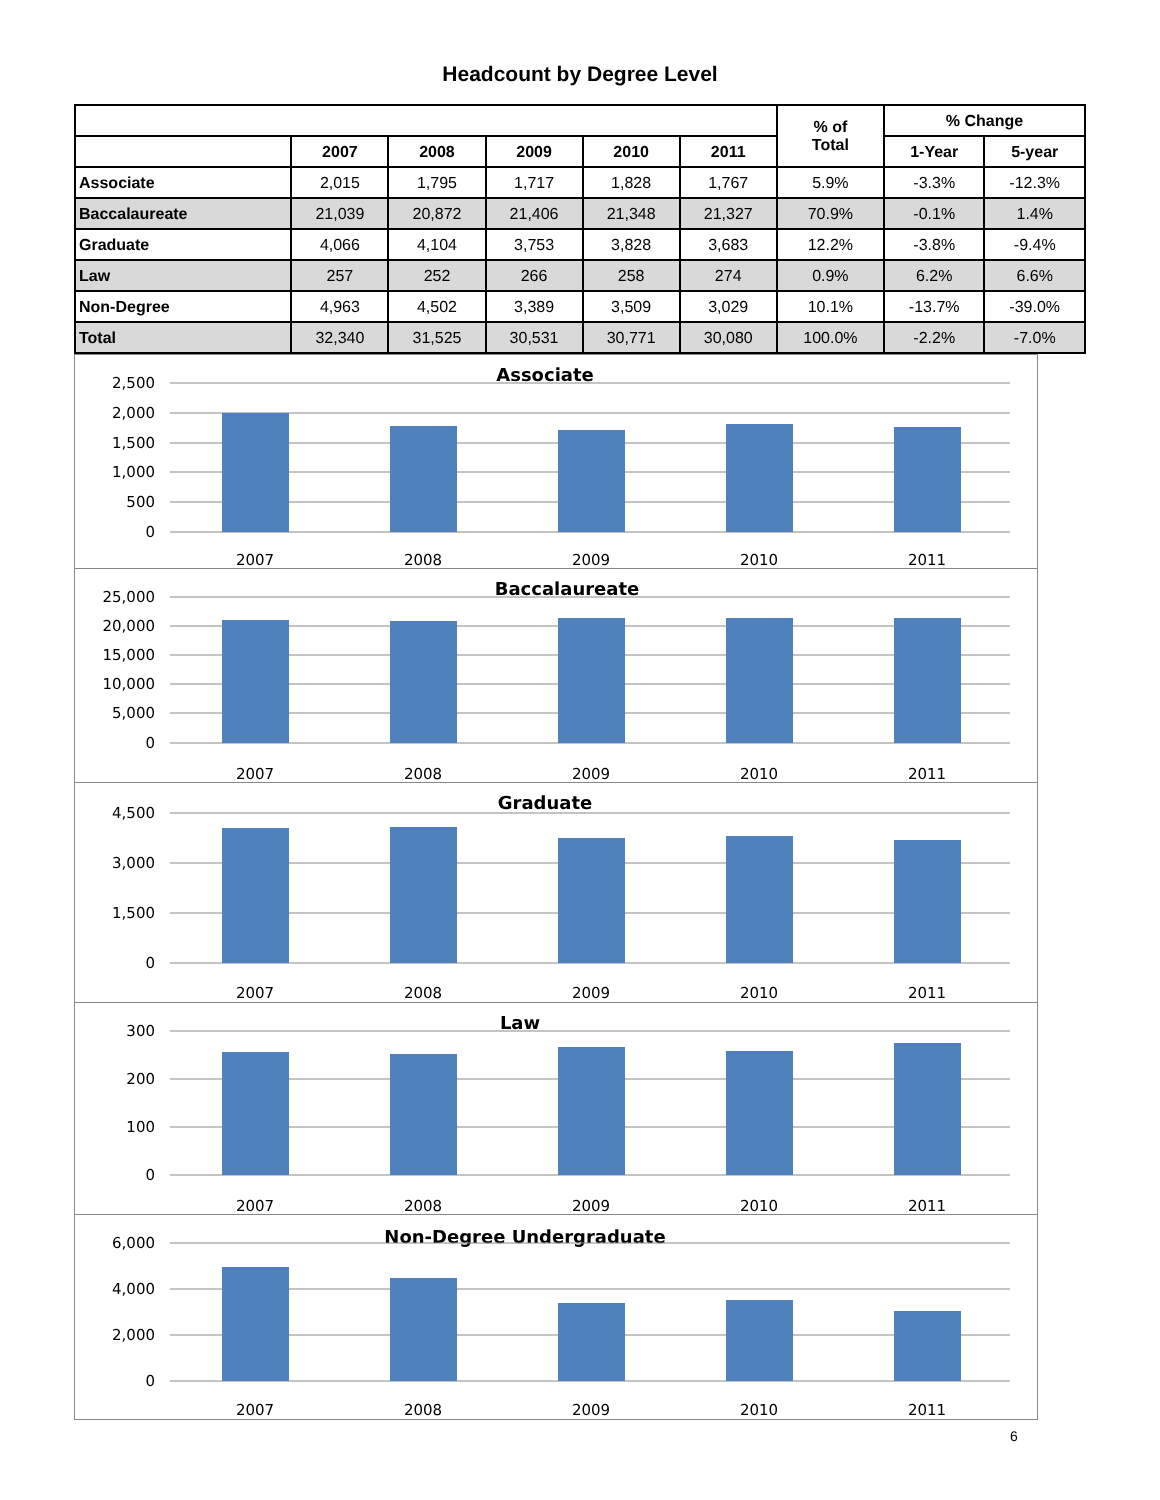Headcount by Degree Level
| | | | | | | % of Total | % Change | |
| | 2007 | 2008 | 2009 | 2010 | 2011 | | 1-Year | 5-year |
| Associate | 2,015 | 1,795 | 1,717 | 1,828 | 1,767 | 5.9% | -3.3% | -12.3% |
| Baccalaureate | 21,039 | 20,872 | 21,406 | 21,348 | 21,327 | 70.9% | -0.1% | 1.4% |
| Graduate | 4,066 | 4,104 | 3,753 | 3,828 | 3,683 | 12.2% | -3.8% | -9.4% |
| Law | 257 | 252 | 266 | 258 | 274 | 0.9% | 6.2% | 6.6% |
| Non-Degree | 4,963 | 4,502 | 3,389 | 3,509 | 3,029 | 10.1% | -13.7% | -39.0% |
| Total | 32,340 | 31,525 | 30,531 | 30,771 | 30,080 | 100.0% | -2.2% | -7.0% |
Associate
2,500
2,000
1,500
1,000
500
0
2007
2008
2009
2010
2011
Baccalaureate
25,000
20,000
15,000
10,000
5,000
0
2007
2008
2009
2010
2011
Graduate
4,500
3,000
1,500
0
2007
2008
2009
2010
2011
Law
300
200
100
0
2007
2008
2009
2010
2011
Non-Degree Undergraduate
6,000
4,000
2,000
0
2007
2008
2009
2010
2011
6